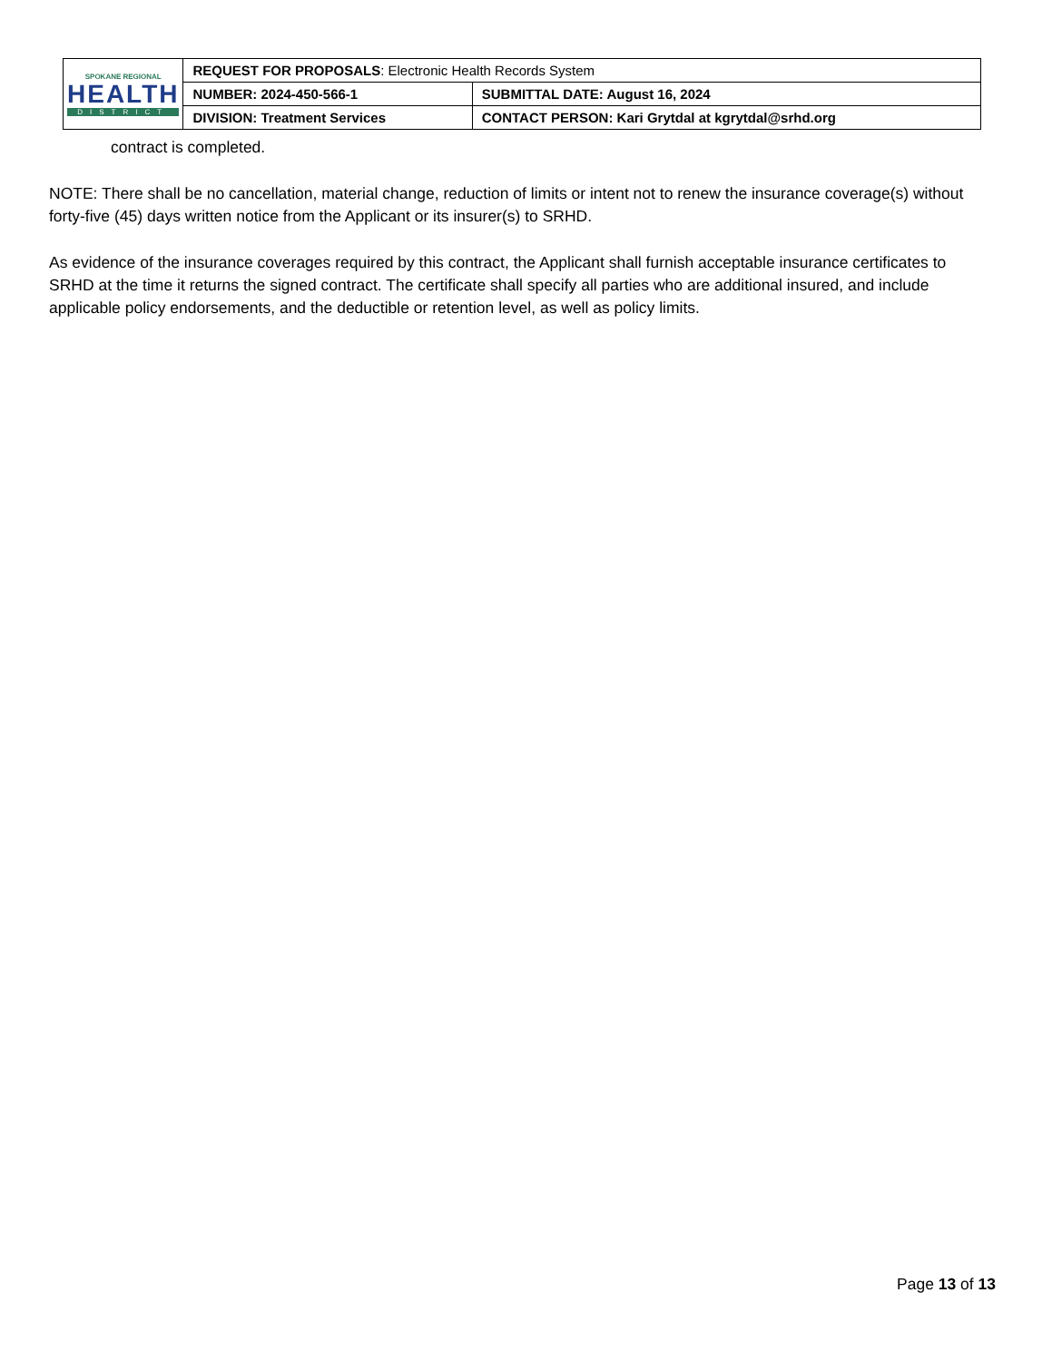| SPOKANE REGIONAL HEALTH DISTRICT | REQUEST FOR PROPOSALS : Electronic Health Records System | |
| | NUMBER: 2024-450-566-1 | SUBMITTAL DATE: August 16, 2024 |
| | DIVISION: Treatment Services | CONTACT PERSON: Kari Grytdal at kgrytdal@srhd.org |
contract is completed.
NOTE: There shall be no cancellation, material change, reduction of limits or intent not to renew the insurance coverage(s) without forty-five (45) days written notice from the Applicant or its insurer(s) to SRHD.
As evidence of the insurance coverages required by this contract, the Applicant shall furnish acceptable insurance certificates to SRHD at the time it returns the signed contract. The certificate shall specify all parties who are additional insured, and include applicable policy endorsements, and the deductible or retention level, as well as policy limits.
Page 13 of 13